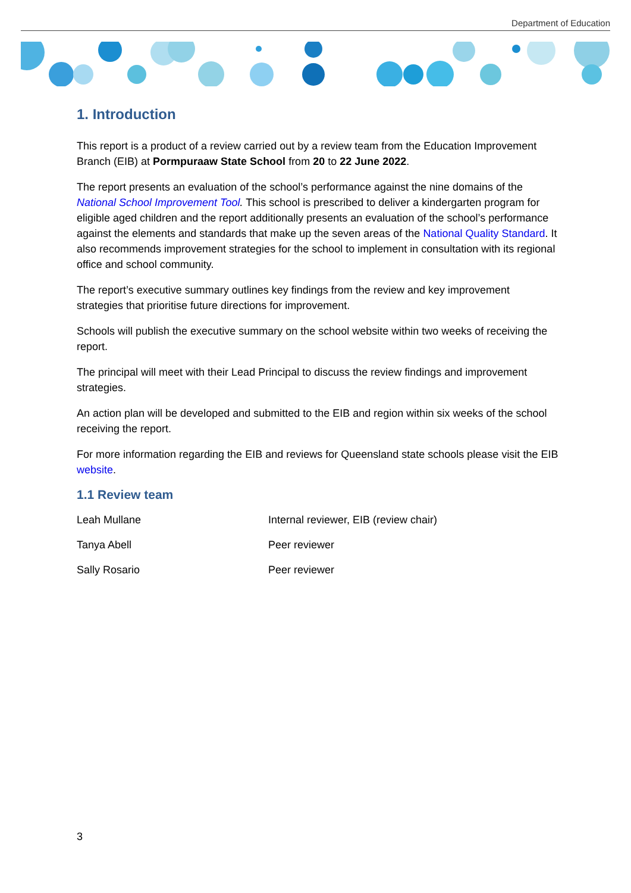Department of Education
1. Introduction
This report is a product of a review carried out by a review team from the Education Improvement Branch (EIB) at Pormpuraaw State School from 20 to 22 June 2022.
The report presents an evaluation of the school’s performance against the nine domains of the National School Improvement Tool. This school is prescribed to deliver a kindergarten program for eligible aged children and the report additionally presents an evaluation of the school’s performance against the elements and standards that make up the seven areas of the National Quality Standard. It also recommends improvement strategies for the school to implement in consultation with its regional office and school community.
The report’s executive summary outlines key findings from the review and key improvement strategies that prioritise future directions for improvement.
Schools will publish the executive summary on the school website within two weeks of receiving the report.
The principal will meet with their Lead Principal to discuss the review findings and improvement strategies.
An action plan will be developed and submitted to the EIB and region within six weeks of the school receiving the report.
For more information regarding the EIB and reviews for Queensland state schools please visit the EIB website.
1.1 Review team
| Leah Mullane | Internal reviewer, EIB (review chair) |
| Tanya Abell | Peer reviewer |
| Sally Rosario | Peer reviewer |
3